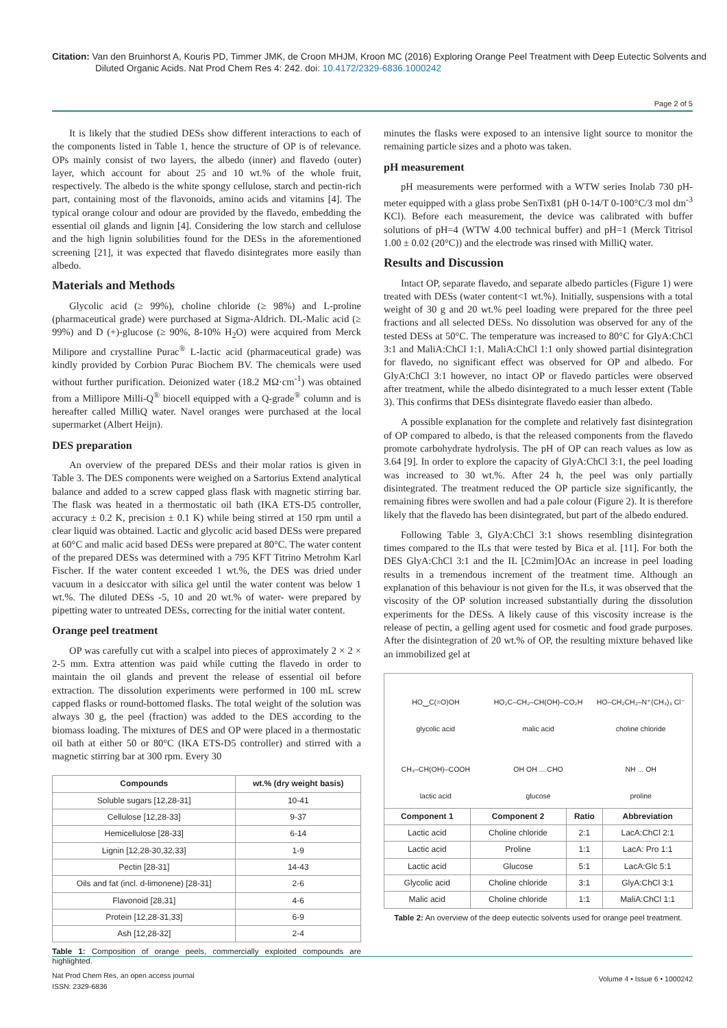Citation: Van den Bruinhorst A, Kouris PD, Timmer JMK, de Croon MHJM, Kroon MC (2016) Exploring Orange Peel Treatment with Deep Eutectic Solvents and Diluted Organic Acids. Nat Prod Chem Res 4: 242. doi: 10.4172/2329-6836.1000242
Page 2 of 5
It is likely that the studied DESs show different interactions to each of the components listed in Table 1, hence the structure of OP is of relevance. OPs mainly consist of two layers, the albedo (inner) and flavedo (outer) layer, which account for about 25 and 10 wt.% of the whole fruit, respectively. The albedo is the white spongy cellulose, starch and pectin-rich part, containing most of the flavonoids, amino acids and vitamins [4]. The typical orange colour and odour are provided by the flavedo, embedding the essential oil glands and lignin [4]. Considering the low starch and cellulose and the high lignin solubilities found for the DESs in the aforementioned screening [21], it was expected that flavedo disintegrates more easily than albedo.
Materials and Methods
Glycolic acid (≥ 99%), choline chloride (≥ 98%) and L-proline (pharmaceutical grade) were purchased at Sigma-Aldrich. DL-Malic acid (≥ 99%) and D (+)-glucose (≥ 90%, 8-10% H<sub>2</sub>O) were acquired from Merck Milipore and crystalline Purac<sup>®</sup> L-lactic acid (pharmaceutical grade) was kindly provided by Corbion Purac Biochem BV. The chemicals were used without further purification. Deionized water (18.2 MΩ·cm<sup>-1</sup>) was obtained from a Millipore Milli-Q<sup>®</sup> biocell equipped with a Q-grade<sup>®</sup> column and is hereafter called MilliQ water. Navel oranges were purchased at the local supermarket (Albert Heijn).
DES preparation
An overview of the prepared DESs and their molar ratios is given in Table 3. The DES components were weighed on a Sartorius Extend analytical balance and added to a screw capped glass flask with magnetic stirring bar. The flask was heated in a thermostatic oil bath (IKA ETS-D5 controller, accuracy ± 0.2 K, precision ± 0.1 K) while being stirred at 150 rpm until a clear liquid was obtained. Lactic and glycolic acid based DESs were prepared at 60°C and malic acid based DESs were prepared at 80°C. The water content of the prepared DESs was determined with a 795 KFT Titrino Metrohm Karl Fischer. If the water content exceeded 1 wt.%, the DES was dried under vacuum in a desiccator with silica gel until the water content was below 1 wt.%. The diluted DESs -5, 10 and 20 wt.% of water- were prepared by pipetting water to untreated DESs, correcting for the initial water content.
Orange peel treatment
OP was carefully cut with a scalpel into pieces of approximately 2 × 2 × 2-5 mm. Extra attention was paid while cutting the flavedo in order to maintain the oil glands and prevent the release of essential oil before extraction. The dissolution experiments were performed in 100 mL screw capped flasks or round-bottomed flasks. The total weight of the solution was always 30 g, the peel (fraction) was added to the DES according to the biomass loading. The mixtures of DES and OP were placed in a thermostatic oil bath at either 50 or 80°C (IKA ETS-D5 controller) and stirred with a magnetic stirring bar at 300 rpm. Every 30
| Compounds | wt.% (dry weight basis) |
| --- | --- |
| Soluble sugars [12,28-31] | 10-41 |
| Cellulose [12,28-33] | 9-37 |
| Hemicellulose [28-33] | 6-14 |
| Lignin [12,28-30,32,33] | 1-9 |
| Pectin [28-31] | 14-43 |
| Oils and fat (incl. d-limonene) [28-31] | 2-6 |
| Flavonoid [28,31] | 4-6 |
| Protein [12,28-31,33] | 6-9 |
| Ash [12,28-32] | 2-4 |
Table 1: Composition of orange peels, commercially exploited compounds are highlighted.
minutes the flasks were exposed to an intensive light source to monitor the remaining particle sizes and a photo was taken.
pH measurement
pH measurements were performed with a WTW series Inolab 730 pH-meter equipped with a glass probe SenTix81 (pH 0-14/T 0-100°C/3 mol dm<sup>-3</sup> KCl). Before each measurement, the device was calibrated with buffer solutions of pH=4 (WTW 4.00 technical buffer) and pH=1 (Merck Titrisol 1.00 ± 0.02 (20°C)) and the electrode was rinsed with MilliQ water.
Results and Discussion
Intact OP, separate flavedo, and separate albedo particles (Figure 1) were treated with DESs (water content<1 wt.%). Initially, suspensions with a total weight of 30 g and 20 wt.% peel loading were prepared for the three peel fractions and all selected DESs. No dissolution was observed for any of the tested DESs at 50°C. The temperature was increased to 80°C for GlyA:ChCl 3:1 and MaliA:ChCl 1:1. MaliA:ChCl 1:1 only showed partial disintegration for flavedo, no significant effect was observed for OP and albedo. For GlyA:ChCl 3:1 however, no intact OP or flavedo particles were observed after treatment, while the albedo disintegrated to a much lesser extent (Table 3). This confirms that DESs disintegrate flavedo easier than albedo.
A possible explanation for the complete and relatively fast disintegration of OP compared to albedo, is that the released components from the flavedo promote carbohydrate hydrolysis. The pH of OP can reach values as low as 3.64 [9]. In order to explore the capacity of GlyA:ChCl 3:1, the peel loading was increased to 30 wt.%. After 24 h, the peel was only partially disintegrated. The treatment reduced the OP particle size significantly, the remaining fibres were swollen and had a pale colour (Figure 2). It is therefore likely that the flavedo has been disintegrated, but part of the albedo endured.
Following Table 3, GlyA:ChCl 3:1 shows resembling disintegration times compared to the ILs that were tested by Bica et al. [11]. For both the DES GlyA:ChCl 3:1 and the IL [C2mim]OAc an increase in peel loading results in a tremendous increment of the treatment time. Although an explanation of this behaviour is not given for the ILs, it was observed that the viscosity of the OP solution increased substantially during the dissolution experiments for the DESs. A likely cause of this viscosity increase is the release of pectin, a gelling agent used for cosmetic and food grade purposes. After the disintegration of 20 wt.% of OP, the resulting mixture behaved like an immobilized gel at
HO‿C(=O)OH
glycolic acid
HO₂C–CH₂–CH(OH)–CO₂H
malic acid
HO–CH₂CH₂–N⁺(CH₃)₃ Cl⁻
choline chloride
CH₃–CH(OH)–COOH
lactic acid
OH OH ... CHO
glucose
NH ... OH
proline
| Component 1 | Component 2 | Ratio | Abbreviation |
| --- | --- | --- | --- |
| Lactic acid | Choline chloride | 2:1 | LacA:ChCl 2:1 |
| Lactic acid | Proline | 1:1 | LacA: Pro 1:1 |
| Lactic acid | Glucose | 5:1 | LacA:Glc 5:1 |
| Glycolic acid | Choline chloride | 3:1 | GlyA:ChCl 3:1 |
| Malic acid | Choline chloride | 1:1 | MaliA:ChCl 1:1 |
Table 2: An overview of the deep eutectic solvents used for orange peel treatment.
Nat Prod Chem Res, an open access journal
ISSN: 2329-6836
Volume 4 • Issue 6 • 1000242